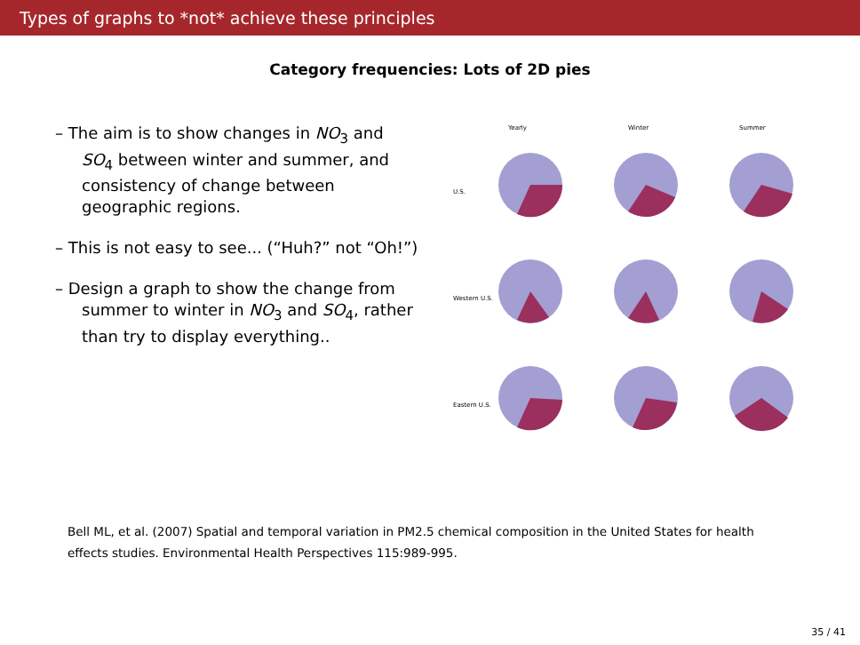Types of graphs to *not* achieve these principles
Category frequencies: Lots of 2D pies
– The aim is to show changes in NO<sub>3</sub> and SO<sub>4</sub> between winter and summer, and consistency of change between geographic regions.
– This is not easy to see... (“Huh?” not “Oh!”)
– Design a graph to show the change from summer to winter in NO<sub>3</sub> and SO<sub>4</sub>, rather than try to display everything..
Yearly
Winter
Summer
U.S.
Western U.S.
Eastern U.S.
Bell ML, et al. (2007) Spatial and temporal variation in PM2.5 chemical composition in the United States for health effects studies. Environmental Health Perspectives 115:989-995.
35 / 41